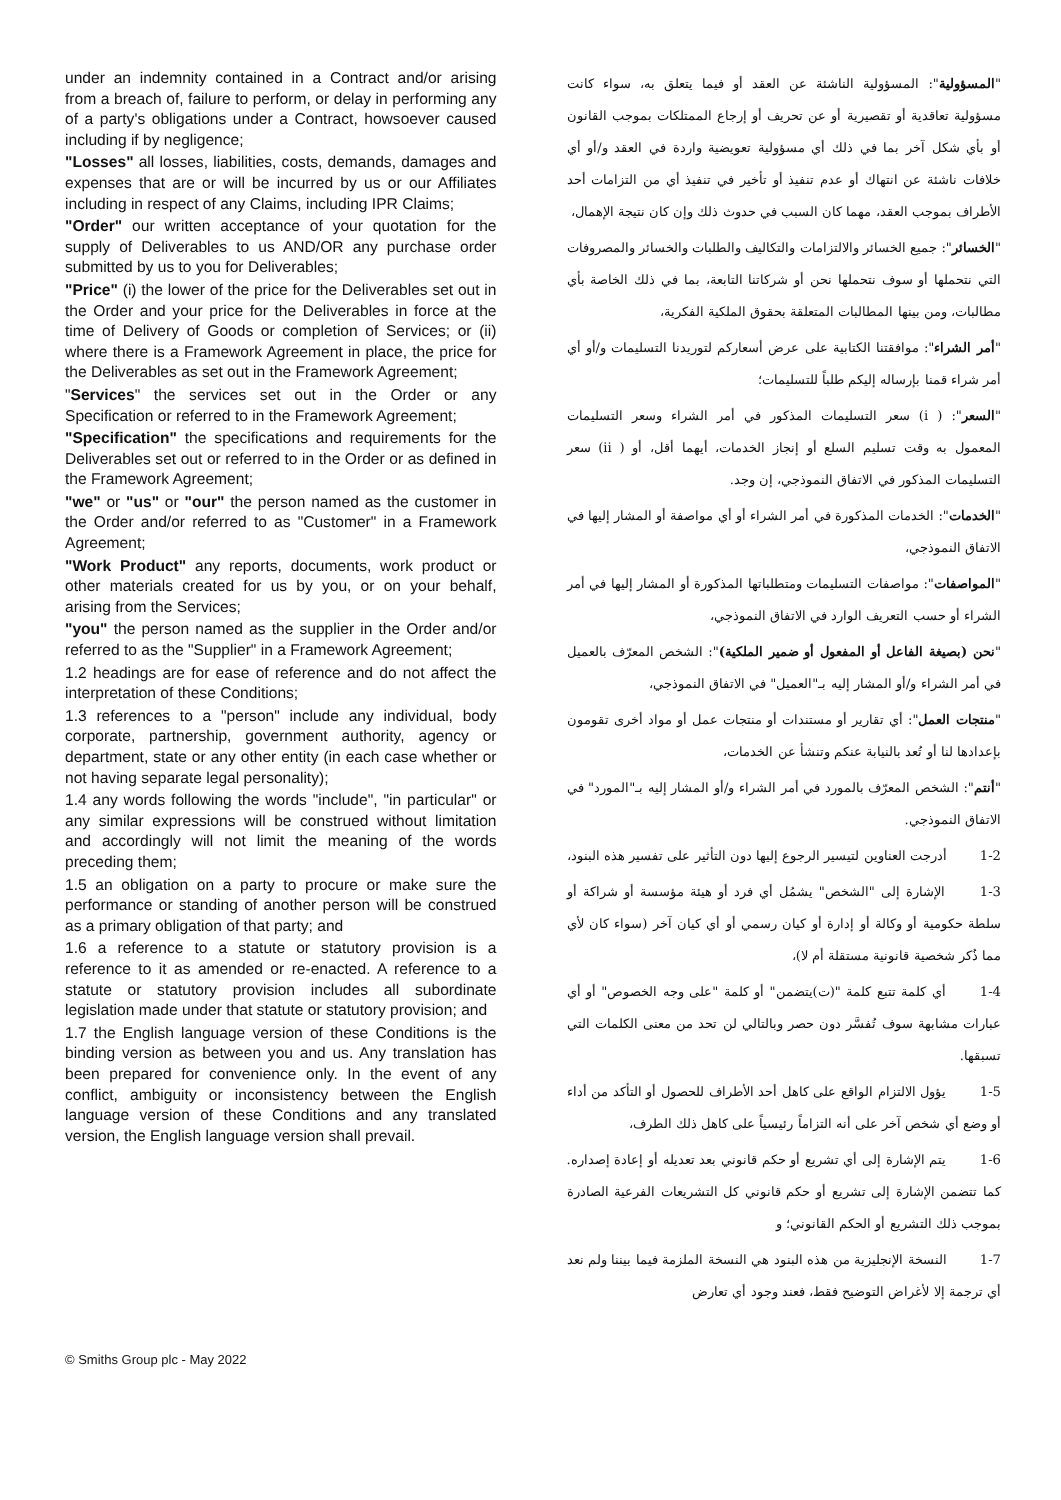under an indemnity contained in a Contract and/or arising from a breach of, failure to perform, or delay in performing any of a party's obligations under a Contract, howsoever caused including if by negligence;
"Losses" all losses, liabilities, costs, demands, damages and expenses that are or will be incurred by us or our Affiliates including in respect of any Claims, including IPR Claims;
"Order" our written acceptance of your quotation for the supply of Deliverables to us AND/OR any purchase order submitted by us to you for Deliverables;
"Price" (i) the lower of the price for the Deliverables set out in the Order and your price for the Deliverables in force at the time of Delivery of Goods or completion of Services; or (ii) where there is a Framework Agreement in place, the price for the Deliverables as set out in the Framework Agreement;
"Services" the services set out in the Order or any Specification or referred to in the Framework Agreement;
"Specification" the specifications and requirements for the Deliverables set out or referred to in the Order or as defined in the Framework Agreement;
"we" or "us" or "our" the person named as the customer in the Order and/or referred to as "Customer" in a Framework Agreement;
"Work Product" any reports, documents, work product or other materials created for us by you, or on your behalf, arising from the Services;
"you" the person named as the supplier in the Order and/or referred to as the "Supplier" in a Framework Agreement;
1.2 headings are for ease of reference and do not affect the interpretation of these Conditions;
1.3 references to a "person" include any individual, body corporate, partnership, government authority, agency or department, state or any other entity (in each case whether or not having separate legal personality);
1.4 any words following the words "include", "in particular" or any similar expressions will be construed without limitation and accordingly will not limit the meaning of the words preceding them;
1.5 an obligation on a party to procure or make sure the performance or standing of another person will be construed as a primary obligation of that party; and
1.6 a reference to a statute or statutory provision is a reference to it as amended or re-enacted. A reference to a statute or statutory provision includes all subordinate legislation made under that statute or statutory provision; and
1.7 the English language version of these Conditions is the binding version as between you and us. Any translation has been prepared for convenience only. In the event of any conflict, ambiguity or inconsistency between the English language version of these Conditions and any translated version, the English language version shall prevail.
"المسؤولية": المسؤولية الناشئة عن العقد أو فيما يتعلق به، سواء كانت مسؤولية تعاقدية أو تقصيرية أو عن تحريف أو إرجاع الممتلكات بموجب القانون أو بأي شكل آخر بما في ذلك أي مسؤولية تعويضية واردة في العقد و/أو أي خلافات ناشئة عن انتهاك أو عدم تنفيذ أو تأخير في تنفيذ أي من التزامات أحد الأطراف بموجب العقد، مهما كان السبب في حدوث ذلك وإن كان نتيجة الإهمال،
"الخسائر": جميع الخسائر والالتزامات والتكاليف والطلبات والخسائر والمصروفات التي نتحملها أو سوف نتحملها نحن أو شركاتنا التابعة، بما في ذلك الخاصة بأي مطالبات، ومن بينها المطالبات المتعلقة بحقوق الملكية الفكرية،
"أمر الشراء": موافقتنا الكتابية على عرض أسعاركم لتوريدنا التسليمات و/أو أي أمر شراء قمنا بإرساله إليكم طلباً للتسليمات؛
"السعر": ( i) سعر التسليمات المذكور في أمر الشراء وسعر التسليمات المعمول به وقت تسليم السلع أو إنجاز الخدمات، أيهما أقل، أو ( ii) سعر التسليمات المذكور في الاتفاق النموذجي، إن وجد.
"الخدمات": الخدمات المذكورة في أمر الشراء أو أي مواصفة أو المشار إليها في الاتفاق النموذجي،
"المواصفات": مواصفات التسليمات ومتطلباتها المذكورة أو المشار إليها في أمر الشراء أو حسب التعريف الوارد في الاتفاق النموذجي،
"نحن (بصيغة الفاعل أو المفعول أو ضمير الملكية)": الشخص المعرّف بالعميل في أمر الشراء و/أو المشار إليه بـ"العميل" في الاتفاق النموذجي،
"منتجات العمل": أي تقارير أو مستندات أو منتجات عمل أو مواد أخرى تقومون بإعدادها لنا أو تُعد بالنيابة عنكم وتنشأ عن الخدمات،
"أنتم": الشخص المعرّف بالمورد في أمر الشراء و/أو المشار إليه بـ"المورد" في الاتفاق النموذجي.
1-2 أدرجت العناوين لتيسير الرجوع إليها دون التأثير على تفسير هذه البنود،
1-3 الإشارة إلى "الشخص" يشمُل أي فرد أو هيئة مؤسسة أو شراكة أو سلطة حكومية أو وكالة أو إدارة أو كيان رسمي أو أي كيان آخر (سواء كان لأي مما ذُكر شخصية قانونية مستقلة أم لا)،
1-4 أي كلمة تتبع كلمة "(ت)يتضمن" أو كلمة "على وجه الخصوص" أو أي عبارات مشابهة سوف تُفسَّر دون حصر وبالتالي لن تحد من معنى الكلمات التي تسبقها.
1-5 يؤول الالتزام الواقع على كاهل أحد الأطراف للحصول أو التأكد من أداء أو وضع أي شخص آخر على أنه التزاماً رئيسياً على كاهل ذلك الطرف،
1-6 يتم الإشارة إلى أي تشريع أو حكم قانوني بعد تعديله أو إعادة إصداره. كما تتضمن الإشارة إلى تشريع أو حكم قانوني كل التشريعات الفرعية الصادرة بموجب ذلك التشريع أو الحكم القانوني؛ و
1-7 النسخة الإنجليزية من هذه البنود هي النسخة الملزمة فيما بيننا ولم نعد أي ترجمة إلا لأغراض التوضيح فقط، فعند وجود أي تعارض
© Smiths Group plc - May 2022